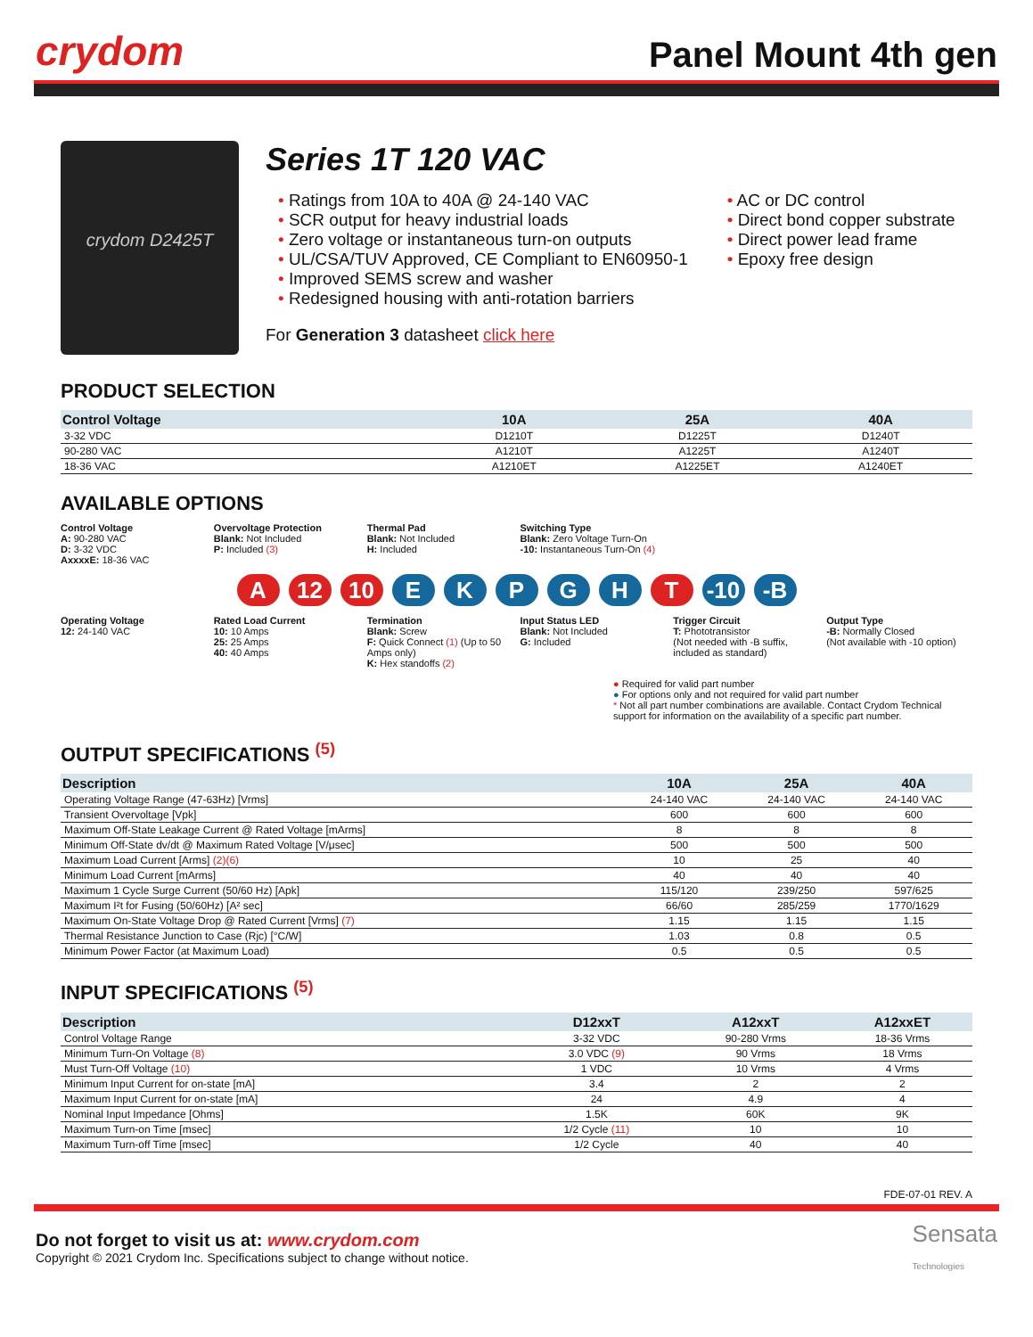crydom
Panel Mount 4th gen
crydom D2425T
Series 1T 120 VAC
• Ratings from 10A to 40A @ 24-140 VAC
• SCR output for heavy industrial loads
• Zero voltage or instantaneous turn-on outputs
• UL/CSA/TUV Approved, CE Compliant to EN60950-1
• Improved SEMS screw and washer
• Redesigned housing with anti-rotation barriers
• AC or DC control
• Direct bond copper substrate
• Direct power lead frame
• Epoxy free design
For Generation 3 datasheet click here
PRODUCT SELECTION
| Control Voltage | 10A | 25A | 40A |
| --- | --- | --- | --- |
| 3-32 VDC | D1210T | D1225T | D1240T |
| 90-280 VAC | A1210T | A1225T | A1240T |
| 18-36 VAC | A1210ET | A1225ET | A1240ET |
AVAILABLE OPTIONS
Control Voltage
A: 90-280 VAC
D: 3-32 VDC
AxxxxE: 18-36 VAC
Overvoltage Protection
Blank: Not Included
P: Included (3)
Thermal Pad
Blank: Not Included
H: Included
Switching Type
Blank: Zero Voltage Turn-On
-10: Instantaneous Turn-On (4)
A 12 10 E K P G H T -10 -B
Operating Voltage
12: 24-140 VAC
Rated Load Current
10: 10 Amps
25: 25 Amps
40: 40 Amps
Termination
Blank: Screw
F: Quick Connect (1) (Up to 50 Amps only)
K: Hex standoffs (2)
Input Status LED
Blank: Not Included
G: Included
Trigger Circuit
T: Phototransistor
(Not needed with -B suffix, included as standard)
Output Type
-B: Normally Closed
(Not available with -10 option)
● Required for valid part number
● For options only and not required for valid part number
* Not all part number combinations are available. Contact Crydom Technical support for information on the availability of a specific part number.
OUTPUT SPECIFICATIONS <sup>(5)</sup>
| Description | 10A | 25A | 40A |
| --- | --- | --- | --- |
| Operating Voltage Range (47-63Hz) [Vrms] | 24-140 VAC | 24-140 VAC | 24-140 VAC |
| Transient Overvoltage [Vpk] | 600 | 600 | 600 |
| Maximum Off-State Leakage Current @ Rated Voltage [mArms] | 8 | 8 | 8 |
| Minimum Off-State dv/dt @ Maximum Rated Voltage [V/μsec] | 500 | 500 | 500 |
| Maximum Load Current [Arms] (2)(6) | 10 | 25 | 40 |
| Minimum Load Current [mArms] | 40 | 40 | 40 |
| Maximum 1 Cycle Surge Current (50/60 Hz) [Apk] | 115/120 | 239/250 | 597/625 |
| Maximum I²t for Fusing (50/60Hz) [A² sec] | 66/60 | 285/259 | 1770/1629 |
| Maximum On-State Voltage Drop @ Rated Current [Vrms] (7) | 1.15 | 1.15 | 1.15 |
| Thermal Resistance Junction to Case (Rjc) [°C/W] | 1.03 | 0.8 | 0.5 |
| Minimum Power Factor (at Maximum Load) | 0.5 | 0.5 | 0.5 |
INPUT SPECIFICATIONS <sup>(5)</sup>
| Description | D12xxT | A12xxT | A12xxET |
| --- | --- | --- | --- |
| Control Voltage Range | 3-32 VDC | 90-280 Vrms | 18-36 Vrms |
| Minimum Turn-On Voltage (8) | 3.0 VDC (9) | 90 Vrms | 18 Vrms |
| Must Turn-Off Voltage (10) | 1 VDC | 10 Vrms | 4 Vrms |
| Minimum Input Current for on-state [mA] | 3.4 | 2 | 2 |
| Maximum Input Current for on-state [mA] | 24 | 4.9 | 4 |
| Nominal Input Impedance [Ohms] | 1.5K | 60K | 9K |
| Maximum Turn-on Time [msec] | 1/2 Cycle (11) | 10 | 10 |
| Maximum Turn-off Time [msec] | 1/2 Cycle | 40 | 40 |
FDE-07-01 REV. A
Do not forget to visit us at: www.crydom.com
Copyright © 2021 Crydom Inc. Specifications subject to change without notice.
Sensata
Technologies